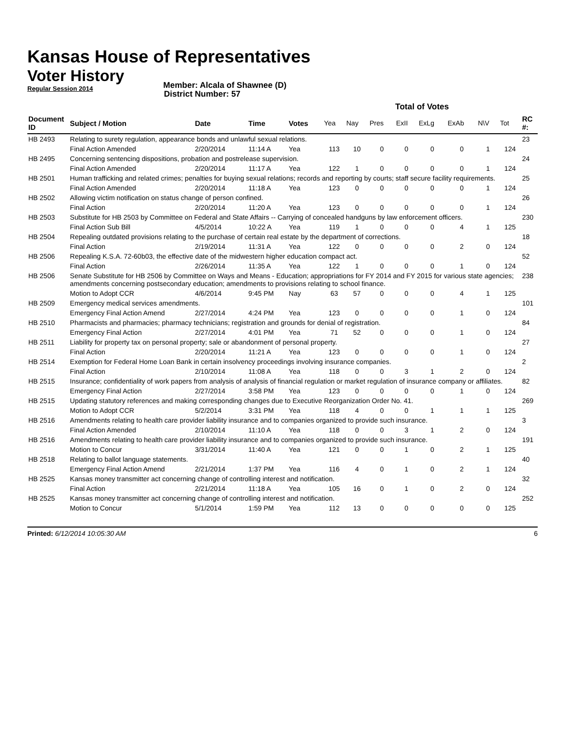Kansas House of Representatives
Voter History
Regular Session 2014
Member: Alcala of Shawnee (D)
District Number: 57
| | | | | | Total of Votes | | | | | | | | |
| Document ID | Subject / Motion | Date | Time | Votes | Yea | Nay | Pres | ExII | ExLg | ExAb | N\V | Tot | RC #: |
| HB 2493 | Relating to surety regulation, appearance bonds and unlawful sexual relations. | | | | | | | | | | | | 23 |
| | Final Action Amended | 2/20/2014 | 11:14 A | Yea | 113 | 10 | 0 | 0 | 0 | 0 | 1 | 124 | |
| HB 2495 | Concerning sentencing dispositions, probation and postrelease supervision. | | | | | | | | | | | | 24 |
| | Final Action Amended | 2/20/2014 | 11:17 A | Yea | 122 | 1 | 0 | 0 | 0 | 0 | 1 | 124 | |
| HB 2501 | Human trafficking and related crimes; penalties for buying sexual relations; records and reporting by courts; staff secure facility requirements. | | | | | | | | | | | | 25 |
| | Final Action Amended | 2/20/2014 | 11:18 A | Yea | 123 | 0 | 0 | 0 | 0 | 0 | 1 | 124 | |
| HB 2502 | Allowing victim notification on status change of person confined. | | | | | | | | | | | | 26 |
| | Final Action | 2/20/2014 | 11:20 A | Yea | 123 | 0 | 0 | 0 | 0 | 0 | 1 | 124 | |
| HB 2503 | Substitute for HB 2503 by Committee on Federal and State Affairs -- Carrying of concealed handguns by law enforcement officers. | | | | | | | | | | | | 230 |
| | Final Action Sub Bill | 4/5/2014 | 10:22 A | Yea | 119 | 1 | 0 | 0 | 0 | 4 | 1 | 125 | |
| HB 2504 | Repealing outdated provisions relating to the purchase of certain real estate by the department of corrections. | | | | | | | | | | | | 18 |
| | Final Action | 2/19/2014 | 11:31 A | Yea | 122 | 0 | 0 | 0 | 0 | 2 | 0 | 124 | |
| HB 2506 | Repealing K.S.A. 72-60b03, the effective date of the midwestern higher education compact act. | | | | | | | | | | | | 52 |
| | Final Action | 2/26/2014 | 11:35 A | Yea | 122 | 1 | 0 | 0 | 0 | 1 | 0 | 124 | |
| HB 2506 | Senate Substitute for HB 2506 by Committee on Ways and Means - Education; appropriations for FY 2014 and FY 2015 for various state agencies; amendments concerning postsecondary education; amendments to provisions relating to school finance. | | | | | | | | | | | | 238 |
| | Motion to Adopt CCR | 4/6/2014 | 9:45 PM | Nay | 63 | 57 | 0 | 0 | 0 | 4 | 1 | 125 | |
| HB 2509 | Emergency medical services amendments. | | | | | | | | | | | | 101 |
| | Emergency Final Action Amend | 2/27/2014 | 4:24 PM | Yea | 123 | 0 | 0 | 0 | 0 | 1 | 0 | 124 | |
| HB 2510 | Pharmacists and pharmacies; pharmacy technicians; registration and grounds for denial of registration. | | | | | | | | | | | | 84 |
| | Emergency Final Action | 2/27/2014 | 4:01 PM | Yea | 71 | 52 | 0 | 0 | 0 | 1 | 0 | 124 | |
| HB 2511 | Liability for property tax on personal property; sale or abandonment of personal property. | | | | | | | | | | | | 27 |
| | Final Action | 2/20/2014 | 11:21 A | Yea | 123 | 0 | 0 | 0 | 0 | 1 | 0 | 124 | |
| HB 2514 | Exemption for Federal Home Loan Bank in certain insolvency proceedings involving insurance companies. | | | | | | | | | | | | 2 |
| | Final Action | 2/10/2014 | 11:08 A | Yea | 118 | 0 | 0 | 3 | 1 | 2 | 0 | 124 | |
| HB 2515 | Insurance; confidentiality of work papers from analysis of analysis of financial regulation or market regulation of insurance company or affiliates. | | | | | | | | | | | | 82 |
| | Emergency Final Action | 2/27/2014 | 3:58 PM | Yea | 123 | 0 | 0 | 0 | 0 | 1 | 0 | 124 | |
| HB 2515 | Updating statutory references and making corresponding changes due to Executive Reorganization Order No. 41. | | | | | | | | | | | | 269 |
| | Motion to Adopt CCR | 5/2/2014 | 3:31 PM | Yea | 118 | 4 | 0 | 0 | 1 | 1 | 1 | 125 | |
| HB 2516 | Amendments relating to health care provider liability insurance and to companies organized to provide such insurance. | | | | | | | | | | | | 3 |
| | Final Action Amended | 2/10/2014 | 11:10 A | Yea | 118 | 0 | 0 | 3 | 1 | 2 | 0 | 124 | |
| HB 2516 | Amendments relating to health care provider liability insurance and to companies organized to provide such insurance. | | | | | | | | | | | | 191 |
| | Motion to Concur | 3/31/2014 | 11:40 A | Yea | 121 | 0 | 0 | 1 | 0 | 2 | 1 | 125 | |
| HB 2518 | Relating to ballot language statements. | | | | | | | | | | | | 40 |
| | Emergency Final Action Amend | 2/21/2014 | 1:37 PM | Yea | 116 | 4 | 0 | 1 | 0 | 2 | 1 | 124 | |
| HB 2525 | Kansas money transmitter act concerning change of controlling interest and notification. | | | | | | | | | | | | 32 |
| | Final Action | 2/21/2014 | 11:18 A | Yea | 105 | 16 | 0 | 1 | 0 | 2 | 0 | 124 | |
| HB 2525 | Kansas money transmitter act concerning change of controlling interest and notification. | | | | | | | | | | | | 252 |
| | Motion to Concur | 5/1/2014 | 1:59 PM | Yea | 112 | 13 | 0 | 0 | 0 | 0 | 0 | 125 | |
Printed: 6/12/2014 10:05:30 AM 6